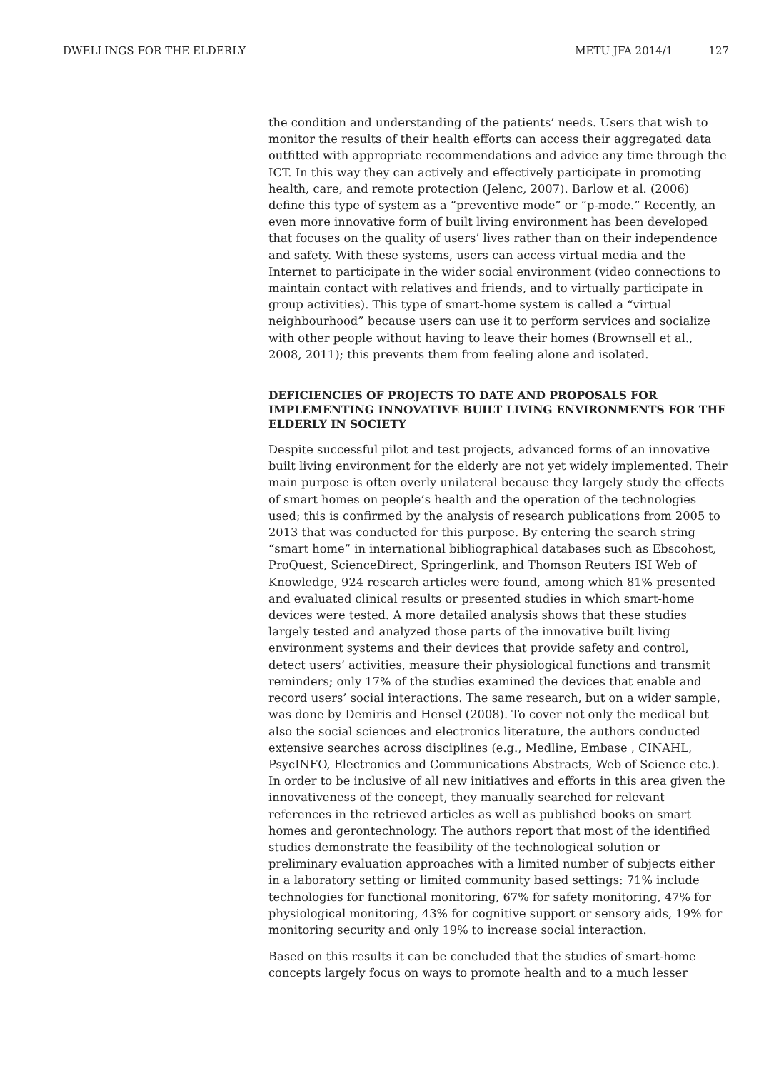DWELLINGS FOR THE ELDERLY METU JFA 2014/1 127
the condition and understanding of the patients’ needs. Users that wish to monitor the results of their health efforts can access their aggregated data outfitted with appropriate recommendations and advice any time through the ICT. In this way they can actively and effectively participate in promoting health, care, and remote protection (Jelenc, 2007). Barlow et al. (2006) define this type of system as a “preventive mode” or “p-mode.” Recently, an even more innovative form of built living environment has been developed that focuses on the quality of users’ lives rather than on their independence and safety. With these systems, users can access virtual media and the Internet to participate in the wider social environment (video connections to maintain contact with relatives and friends, and to virtually participate in group activities). This type of smart-home system is called a “virtual neighbourhood” because users can use it to perform services and socialize with other people without having to leave their homes (Brownsell et al., 2008, 2011); this prevents them from feeling alone and isolated.
DEFICIENCIES OF PROJECTS TO DATE AND PROPOSALS FOR IMPLEMENTING INNOVATIVE BUILT LIVING ENVIRONMENTS FOR THE ELDERLY IN SOCIETY
Despite successful pilot and test projects, advanced forms of an innovative built living environment for the elderly are not yet widely implemented. Their main purpose is often overly unilateral because they largely study the effects of smart homes on people’s health and the operation of the technologies used; this is confirmed by the analysis of research publications from 2005 to 2013 that was conducted for this purpose. By entering the search string “smart home” in international bibliographical databases such as Ebscohost, ProQuest, ScienceDirect, Springerlink, and Thomson Reuters ISI Web of Knowledge, 924 research articles were found, among which 81% presented and evaluated clinical results or presented studies in which smart-home devices were tested. A more detailed analysis shows that these studies largely tested and analyzed those parts of the innovative built living environment systems and their devices that provide safety and control, detect users’ activities, measure their physiological functions and transmit reminders; only 17% of the studies examined the devices that enable and record users’ social interactions. The same research, but on a wider sample, was done by Demiris and Hensel (2008). To cover not only the medical but also the social sciences and electronics literature, the authors conducted extensive searches across disciplines (e.g., Medline, Embase , CINAHL, PsycINFO, Electronics and Communications Abstracts, Web of Science etc.). In order to be inclusive of all new initiatives and efforts in this area given the innovativeness of the concept, they manually searched for relevant references in the retrieved articles as well as published books on smart homes and gerontechnology. The authors report that most of the identified studies demonstrate the feasibility of the technological solution or preliminary evaluation approaches with a limited number of subjects either in a laboratory setting or limited community based settings: 71% include technologies for functional monitoring, 67% for safety monitoring, 47% for physiological monitoring, 43% for cognitive support or sensory aids, 19% for monitoring security and only 19% to increase social interaction.
Based on this results it can be concluded that the studies of smart-home concepts largely focus on ways to promote health and to a much lesser